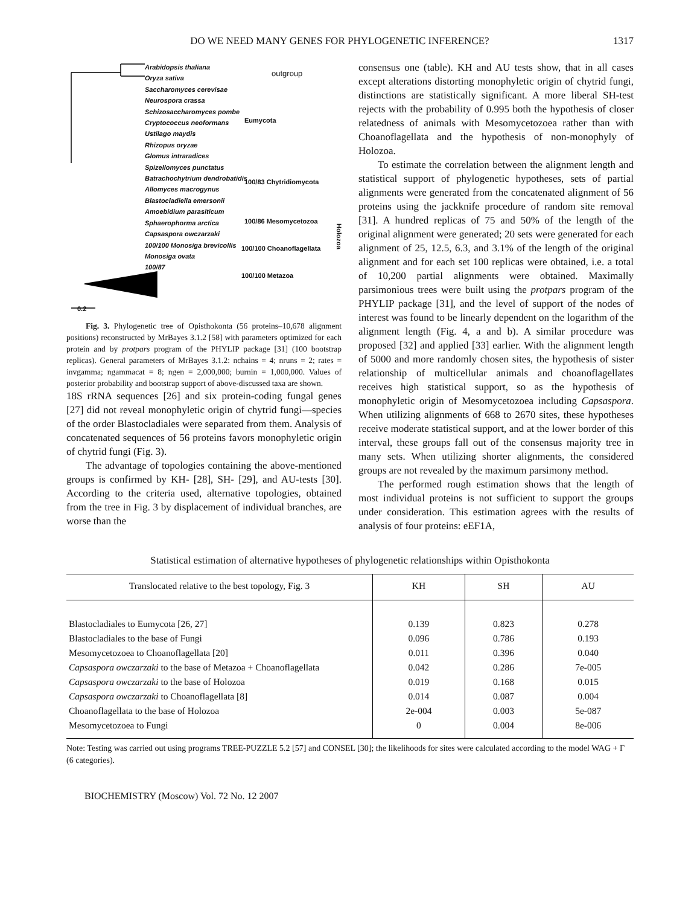DO WE NEED MANY GENES FOR PHYLOGENETIC INFERENCE? 1317
Arabidopsis thaliana
Oryza sativa
Saccharomyces cerevisae
Neurospora crassa
Schizosaccharomyces pombe
Cryptococcus neoformans
Ustilago maydis
Rhizopus oryzae
Glomus intraradices
Spizellomyces punctatus
Batrachochytrium dendrobatidis
Allomyces macrogynus
Blastocladiella emersonii
Amoebidium parasiticum
Sphaerophorma arctica
Capsaspora owczarzaki
100/100 Monosiga brevicollis
Monosiga ovata
100/87
outgroup
Eumycota
100/83 Chytridiomycota
100/86 Mesomycetozoa
100/100 Choanoflagellata
100/100 Metazoa
Holozoa
0.2
Fig. 3. Phylogenetic tree of Opisthokonta (56 proteins–10,678 alignment positions) reconstructed by MrBayes 3.1.2 [58] with parameters optimized for each protein and by protpars program of the PHYLIP package [31] (100 bootstrap replicas). General parameters of MrBayes 3.1.2: nchains = 4; nruns = 2; rates = invgamma; ngammacat = 8; ngen = 2,000,000; burnin = 1,000,000. Values of posterior probability and bootstrap support of above-discussed taxa are shown.
18S rRNA sequences [26] and six protein-coding fungal genes [27] did not reveal monophyletic origin of chytrid fungi—species of the order Blastocladiales were separated from them. Analysis of concatenated sequences of 56 proteins favors monophyletic origin of chytrid fungi (Fig. 3).
The advantage of topologies containing the above-mentioned groups is confirmed by KH- [28], SH- [29], and AU-tests [30]. According to the criteria used, alternative topologies, obtained from the tree in Fig. 3 by displacement of individual branches, are worse than the
consensus one (table). KH and AU tests show, that in all cases except alterations distorting monophyletic origin of chytrid fungi, distinctions are statistically significant. A more liberal SH-test rejects with the probability of 0.995 both the hypothesis of closer relatedness of animals with Mesomycetozoea rather than with Choanoflagellata and the hypothesis of non-monophyly of Holozoa.
To estimate the correlation between the alignment length and statistical support of phylogenetic hypotheses, sets of partial alignments were generated from the concatenated alignment of 56 proteins using the jackknife procedure of random site removal [31]. A hundred replicas of 75 and 50% of the length of the original alignment were generated; 20 sets were generated for each alignment of 25, 12.5, 6.3, and 3.1% of the length of the original alignment and for each set 100 replicas were obtained, i.e. a total of 10,200 partial alignments were obtained. Maximally parsimonious trees were built using the protpars program of the PHYLIP package [31], and the level of support of the nodes of interest was found to be linearly dependent on the logarithm of the alignment length (Fig. 4, a and b). A similar procedure was proposed [32] and applied [33] earlier. With the alignment length of 5000 and more randomly chosen sites, the hypothesis of sister relationship of multicellular animals and choanoflagellates receives high statistical support, so as the hypothesis of monophyletic origin of Mesomycetozoea including Capsaspora. When utilizing alignments of 668 to 2670 sites, these hypotheses receive moderate statistical support, and at the lower border of this interval, these groups fall out of the consensus majority tree in many sets. When utilizing shorter alignments, the considered groups are not revealed by the maximum parsimony method.
The performed rough estimation shows that the length of most individual proteins is not sufficient to support the groups under consideration. This estimation agrees with the results of analysis of four proteins: eEF1A,
Statistical estimation of alternative hypotheses of phylogenetic relationships within Opisthokonta
| Translocated relative to the best topology, Fig. 3 | KH | SH | AU |
| --- | --- | --- | --- |
| Blastocladiales to Eumycota [26, 27] | 0.139 | 0.823 | 0.278 |
| Blastocladiales to the base of Fungi | 0.096 | 0.786 | 0.193 |
| Mesomycetozoea to Choanoflagellata [20] | 0.011 | 0.396 | 0.040 |
| Capsaspora owczarzaki to the base of Metazoa + Choanoflagellata | 0.042 | 0.286 | 7e-005 |
| Capsaspora owczarzaki to the base of Holozoa | 0.019 | 0.168 | 0.015 |
| Capsaspora owczarzaki to Choanoflagellata [8] | 0.014 | 0.087 | 0.004 |
| Choanoflagellata to the base of Holozoa | 2e-004 | 0.003 | 5e-087 |
| Mesomycetozoea to Fungi | 0 | 0.004 | 8e-006 |
Note: Testing was carried out using programs TREE-PUZZLE 5.2 [57] and CONSEL [30]; the likelihoods for sites were calculated according to the model WAG + Γ (6 categories).
BIOCHEMISTRY (Moscow) Vol. 72 No. 12 2007